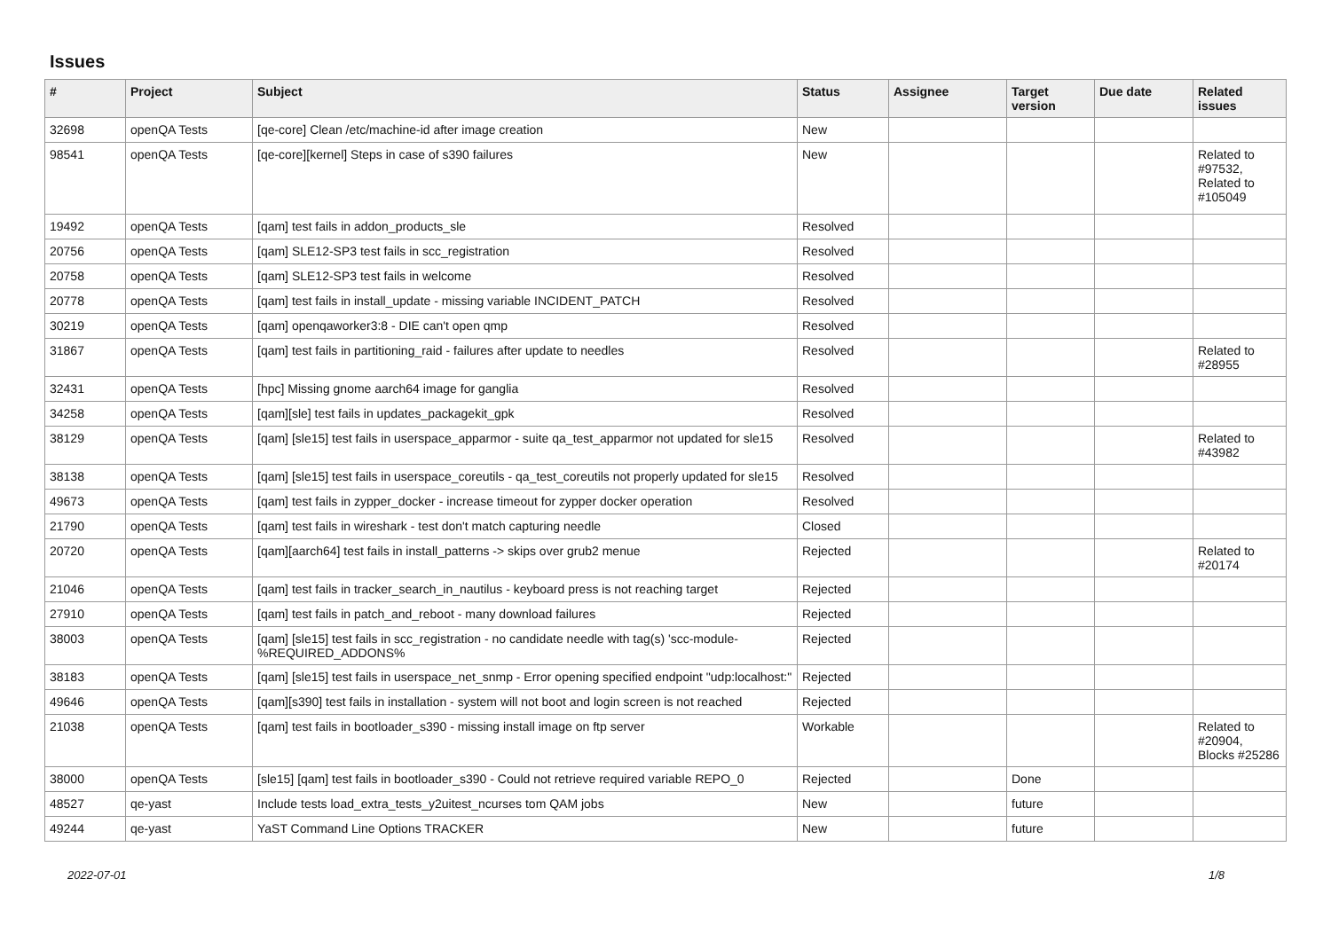Issues
| # | Project | Subject | Status | Assignee | Target version | Due date | Related issues |
| --- | --- | --- | --- | --- | --- | --- | --- |
| 32698 | openQA Tests | [qe-core] Clean /etc/machine-id after image creation | New | | | | |
| 98541 | openQA Tests | [qe-core][kernel] Steps in case of s390 failures | New | | | | Related to #97532, Related to #105049 |
| 19492 | openQA Tests | [qam] test fails in addon_products_sle | Resolved | | | | |
| 20756 | openQA Tests | [qam] SLE12-SP3 test fails in scc_registration | Resolved | | | | |
| 20758 | openQA Tests | [qam] SLE12-SP3 test fails in welcome | Resolved | | | | |
| 20778 | openQA Tests | [qam] test fails in install_update - missing variable INCIDENT_PATCH | Resolved | | | | |
| 30219 | openQA Tests | [qam] openqaworker3:8 - DIE can't open qmp | Resolved | | | | |
| 31867 | openQA Tests | [qam] test fails in partitioning_raid - failures after update to needles | Resolved | | | | Related to #28955 |
| 32431 | openQA Tests | [hpc] Missing gnome aarch64 image for ganglia | Resolved | | | | |
| 34258 | openQA Tests | [qam][sle] test fails in updates_packagekit_gpk | Resolved | | | | |
| 38129 | openQA Tests | [qam] [sle15] test fails in userspace_apparmor - suite qa_test_apparmor not updated for sle15 | Resolved | | | | Related to #43982 |
| 38138 | openQA Tests | [qam] [sle15] test fails in userspace_coreutils - qa_test_coreutils not properly updated for sle15 | Resolved | | | | |
| 49673 | openQA Tests | [qam] test fails in zypper_docker - increase timeout for zypper docker operation | Resolved | | | | |
| 21790 | openQA Tests | [qam] test fails in wireshark - test don't match capturing needle | Closed | | | | |
| 20720 | openQA Tests | [qam][aarch64] test fails in install_patterns -> skips over grub2 menue | Rejected | | | | Related to #20174 |
| 21046 | openQA Tests | [qam] test fails in tracker_search_in_nautilus - keyboard press is not reaching target | Rejected | | | | |
| 27910 | openQA Tests | [qam] test fails in patch_and_reboot - many download failures | Rejected | | | | |
| 38003 | openQA Tests | [qam] [sle15] test fails in scc_registration - no candidate needle with tag(s) 'scc-module-%REQUIRED_ADDONS% | Rejected | | | | |
| 38183 | openQA Tests | [qam] [sle15] test fails in userspace_net_snmp - Error opening specified endpoint "udp:localhost:" | Rejected | | | | |
| 49646 | openQA Tests | [qam][s390] test fails in installation - system will not boot and login screen is not reached | Rejected | | | | |
| 21038 | openQA Tests | [qam] test fails in bootloader_s390 - missing install image on ftp server | Workable | | | | Related to #20904, Blocks #25286 |
| 38000 | openQA Tests | [sle15] [qam] test fails in bootloader_s390 - Could not retrieve required variable REPO_0 | Rejected | | Done | | |
| 48527 | qe-yast | Include tests load_extra_tests_y2uitest_ncurses tom QAM jobs | New | | future | | |
| 49244 | qe-yast | YaST Command Line Options TRACKER | New | | future | | |
2022-07-01 1/8